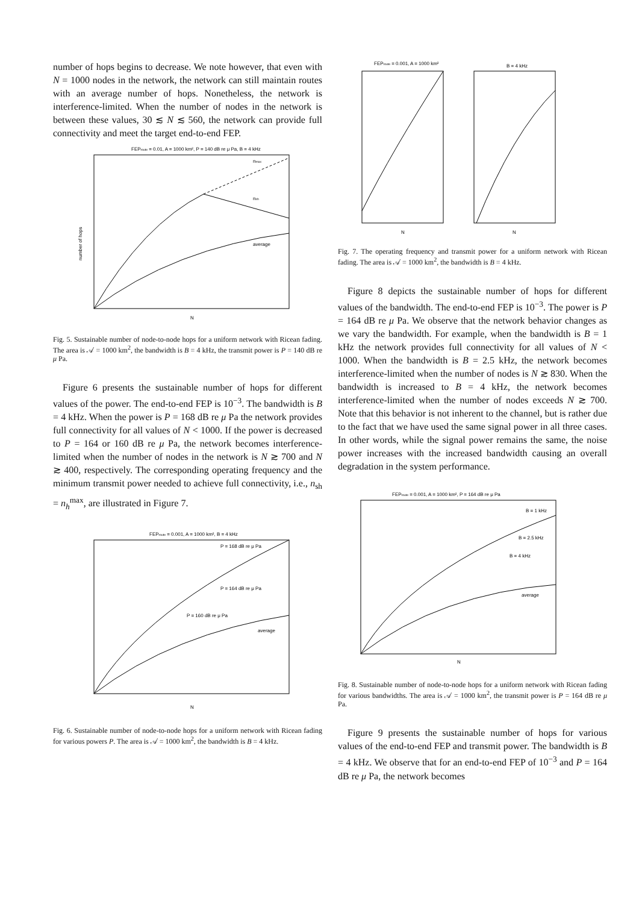number of hops begins to decrease. We note however, that even with N = 1000 nodes in the network, the network can still maintain routes with an average number of hops. Nonetheless, the network is interference-limited. When the number of nodes in the network is between these values, 30 ≲ N ≲ 560, the network can provide full connectivity and meet the target end-to-end FEP.
FEProute = 0.01, A = 1000 km², P = 140 dB re μ Pa, B = 4 kHz
nmax
nsh
average
number of hops
N
Fig. 5. Sustainable number of node-to-node hops for a uniform network with Ricean fading. The area is 𝒜 = 1000 km<sup>2</sup>, the bandwidth is B = 4 kHz, the transmit power is P = 140 dB re μ Pa.
Figure 6 presents the sustainable number of hops for different values of the power. The end-to-end FEP is 10<sup>−3</sup>. The bandwidth is B = 4 kHz. When the power is P = 168 dB re μ Pa the network provides full connectivity for all values of N < 1000. If the power is decreased to P = 164 or 160 dB re μ Pa, the network becomes interference-limited when the number of nodes in the network is N ≳ 700 and N ≳ 400, respectively. The corresponding operating frequency and the minimum transmit power needed to achieve full connectivity, i.e., n<sub>sh</sub> = n<sub>h</sub><sup>max</sup>, are illustrated in Figure 7.
FEProute = 0.001, A = 1000 km², B = 4 kHz
P = 168 dB re μ Pa
P = 164 dB re μ Pa
P = 160 dB re μ Pa
average
N
Fig. 6. Sustainable number of node-to-node hops for a uniform network with Ricean fading for various powers P. The area is 𝒜 = 1000 km<sup>2</sup>, the bandwidth is B = 4 kHz.
FEProute = 0.001, A = 1000 km²
B = 4 kHz
N
N
Fig. 7. The operating frequency and transmit power for a uniform network with Ricean fading. The area is 𝒜 = 1000 km<sup>2</sup>, the bandwidth is B = 4 kHz.
Figure 8 depicts the sustainable number of hops for different values of the bandwidth. The end-to-end FEP is 10<sup>−3</sup>. The power is P = 164 dB re μ Pa. We observe that the network behavior changes as we vary the bandwidth. For example, when the bandwidth is B = 1 kHz the network provides full connectivity for all values of N < 1000. When the bandwidth is B = 2.5 kHz, the network becomes interference-limited when the number of nodes is N ≳ 830. When the bandwidth is increased to B = 4 kHz, the network becomes interference-limited when the number of nodes exceeds N ≳ 700. Note that this behavior is not inherent to the channel, but is rather due to the fact that we have used the same signal power in all three cases. In other words, while the signal power remains the same, the noise power increases with the increased bandwidth causing an overall degradation in the system performance.
FEProute = 0.001, A = 1000 km², P = 164 dB re μ Pa
B = 1 kHz
B = 2.5 kHz
B = 4 kHz
average
N
Fig. 8. Sustainable number of node-to-node hops for a uniform network with Ricean fading for various bandwidths. The area is 𝒜 = 1000 km<sup>2</sup>, the transmit power is P = 164 dB re μ Pa.
Figure 9 presents the sustainable number of hops for various values of the end-to-end FEP and transmit power. The bandwidth is B = 4 kHz. We observe that for an end-to-end FEP of 10<sup>−3</sup> and P = 164 dB re μ Pa, the network becomes